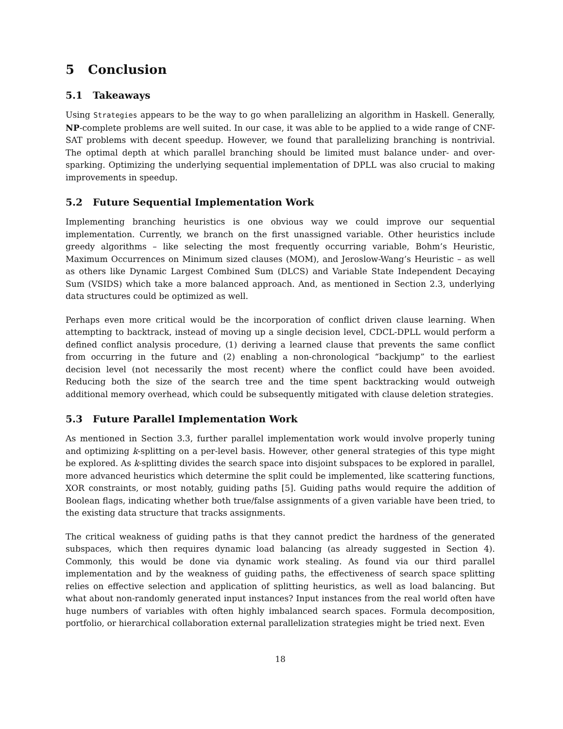5 Conclusion
5.1 Takeaways
Using Strategies appears to be the way to go when parallelizing an algorithm in Haskell. Generally, NP-complete problems are well suited. In our case, it was able to be applied to a wide range of CNF-SAT problems with decent speedup. However, we found that parallelizing branching is nontrivial. The optimal depth at which parallel branching should be limited must balance under- and over-sparking. Optimizing the underlying sequential implementation of DPLL was also crucial to making improvements in speedup.
5.2 Future Sequential Implementation Work
Implementing branching heuristics is one obvious way we could improve our sequential implementation. Currently, we branch on the first unassigned variable. Other heuristics include greedy algorithms – like selecting the most frequently occurring variable, Bohm’s Heuristic, Maximum Occurrences on Minimum sized clauses (MOM), and Jeroslow-Wang’s Heuristic – as well as others like Dynamic Largest Combined Sum (DLCS) and Variable State Independent Decaying Sum (VSIDS) which take a more balanced approach. And, as mentioned in Section 2.3, underlying data structures could be optimized as well.
Perhaps even more critical would be the incorporation of conflict driven clause learning. When attempting to backtrack, instead of moving up a single decision level, CDCL-DPLL would perform a defined conflict analysis procedure, (1) deriving a learned clause that prevents the same conflict from occurring in the future and (2) enabling a non-chronological “backjump” to the earliest decision level (not necessarily the most recent) where the conflict could have been avoided. Reducing both the size of the search tree and the time spent backtracking would outweigh additional memory overhead, which could be subsequently mitigated with clause deletion strategies.
5.3 Future Parallel Implementation Work
As mentioned in Section 3.3, further parallel implementation work would involve properly tuning and optimizing k-splitting on a per-level basis. However, other general strategies of this type might be explored. As k-splitting divides the search space into disjoint subspaces to be explored in parallel, more advanced heuristics which determine the split could be implemented, like scattering functions, XOR constraints, or most notably, guiding paths [5]. Guiding paths would require the addition of Boolean flags, indicating whether both true/false assignments of a given variable have been tried, to the existing data structure that tracks assignments.
The critical weakness of guiding paths is that they cannot predict the hardness of the generated subspaces, which then requires dynamic load balancing (as already suggested in Section 4). Commonly, this would be done via dynamic work stealing. As found via our third parallel implementation and by the weakness of guiding paths, the effectiveness of search space splitting relies on effective selection and application of splitting heuristics, as well as load balancing. But what about non-randomly generated input instances? Input instances from the real world often have huge numbers of variables with often highly imbalanced search spaces. Formula decomposition, portfolio, or hierarchical collaboration external parallelization strategies might be tried next. Even
18